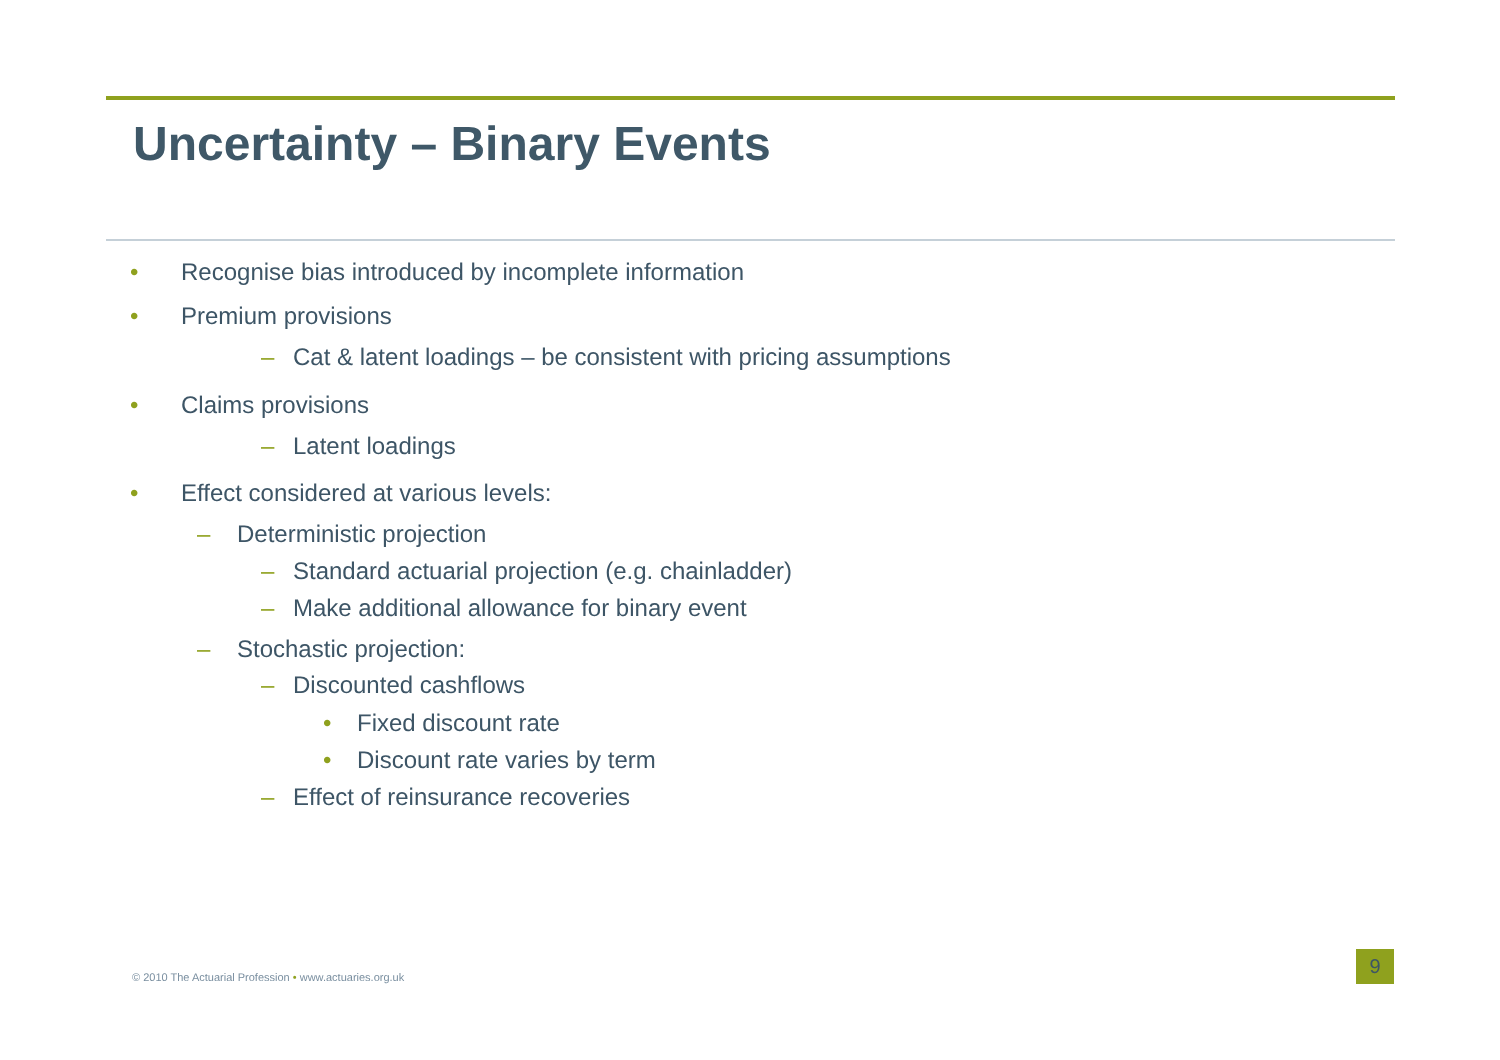Uncertainty – Binary Events
• Recognise bias introduced by incomplete information
• Premium provisions
– Cat & latent loadings – be consistent with pricing assumptions
• Claims provisions
– Latent loadings
• Effect considered at various levels:
– Deterministic projection
– Standard actuarial projection (e.g. chainladder)
– Make additional allowance for binary event
– Stochastic projection:
– Discounted cashflows
• Fixed discount rate
• Discount rate varies by term
– Effect of reinsurance recoveries
© 2010 The Actuarial Profession • www.actuaries.org.uk
9